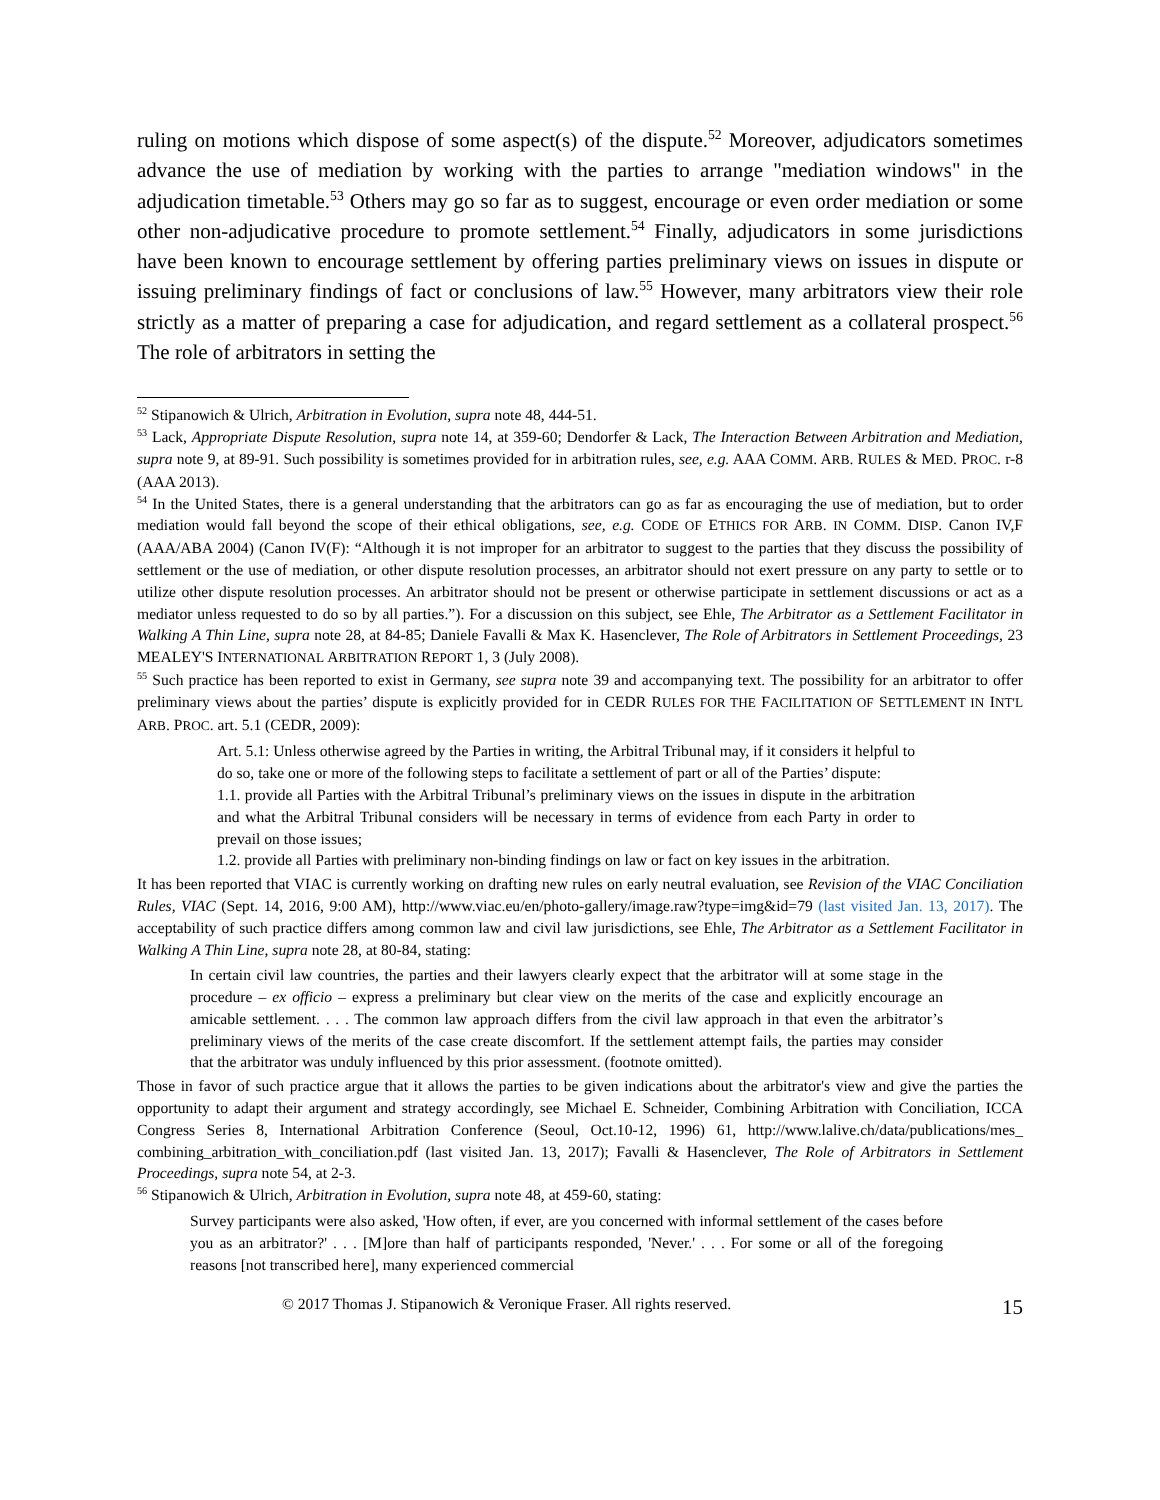ruling on motions which dispose of some aspect(s) of the dispute.<sup>52</sup> Moreover, adjudicators sometimes advance the use of mediation by working with the parties to arrange "mediation windows" in the adjudication timetable.<sup>53</sup> Others may go so far as to suggest, encourage or even order mediation or some other non-adjudicative procedure to promote settlement.<sup>54</sup> Finally, adjudicators in some jurisdictions have been known to encourage settlement by offering parties preliminary views on issues in dispute or issuing preliminary findings of fact or conclusions of law.<sup>55</sup> However, many arbitrators view their role strictly as a matter of preparing a case for adjudication, and regard settlement as a collateral prospect.<sup>56</sup> The role of arbitrators in setting the
<sup>52</sup> Stipanowich & Ulrich, Arbitration in Evolution, supra note 48, 444-51.
<sup>53</sup> Lack, Appropriate Dispute Resolution, supra note 14, at 359-60; Dendorfer & Lack, The Interaction Between Arbitration and Mediation, supra note 9, at 89-91. Such possibility is sometimes provided for in arbitration rules, see, e.g. AAA COMM. ARB. RULES & MED. PROC. r-8 (AAA 2013).
<sup>54</sup> In the United States, there is a general understanding that the arbitrators can go as far as encouraging the use of mediation, but to order mediation would fall beyond the scope of their ethical obligations, see, e.g. CODE OF ETHICS FOR ARB. IN COMM. DISP. Canon IV,F (AAA/ABA 2004) (Canon IV(F): “Although it is not improper for an arbitrator to suggest to the parties that they discuss the possibility of settlement or the use of mediation, or other dispute resolution processes, an arbitrator should not exert pressure on any party to settle or to utilize other dispute resolution processes. An arbitrator should not be present or otherwise participate in settlement discussions or act as a mediator unless requested to do so by all parties.”). For a discussion on this subject, see Ehle, The Arbitrator as a Settlement Facilitator in Walking A Thin Line, supra note 28, at 84-85; Daniele Favalli & Max K. Hasenclever, The Role of Arbitrators in Settlement Proceedings, 23 MEALEY'S INTERNATIONAL ARBITRATION REPORT 1, 3 (July 2008).
<sup>55</sup> Such practice has been reported to exist in Germany, see supra note 39 and accompanying text. The possibility for an arbitrator to offer preliminary views about the parties’ dispute is explicitly provided for in CEDR RULES FOR THE FACILITATION OF SETTLEMENT IN INT'L ARB. PROC. art. 5.1 (CEDR, 2009):
Art. 5.1: Unless otherwise agreed by the Parties in writing, the Arbitral Tribunal may, if it considers it helpful to do so, take one or more of the following steps to facilitate a settlement of part or all of the Parties’ dispute:
1.1. provide all Parties with the Arbitral Tribunal’s preliminary views on the issues in dispute in the arbitration and what the Arbitral Tribunal considers will be necessary in terms of evidence from each Party in order to prevail on those issues;
1.2. provide all Parties with preliminary non-binding findings on law or fact on key issues in the arbitration.
It has been reported that VIAC is currently working on drafting new rules on early neutral evaluation, see Revision of the VIAC Conciliation Rules, VIAC (Sept. 14, 2016, 9:00 AM), http://www.viac.eu/en/photo-gallery/image.raw?type=img&id=79 (last visited Jan. 13, 2017). The acceptability of such practice differs among common law and civil law jurisdictions, see Ehle, The Arbitrator as a Settlement Facilitator in Walking A Thin Line, supra note 28, at 80-84, stating:
In certain civil law countries, the parties and their lawyers clearly expect that the arbitrator will at some stage in the procedure – ex officio – express a preliminary but clear view on the merits of the case and explicitly encourage an amicable settlement. . . . The common law approach differs from the civil law approach in that even the arbitrator’s preliminary views of the merits of the case create discomfort. If the settlement attempt fails, the parties may consider that the arbitrator was unduly influenced by this prior assessment. (footnote omitted).
Those in favor of such practice argue that it allows the parties to be given indications about the arbitrator's view and give the parties the opportunity to adapt their argument and strategy accordingly, see Michael E. Schneider, Combining Arbitration with Conciliation, ICCA Congress Series 8, International Arbitration Conference (Seoul, Oct.10-12, 1996) 61, http://www.lalive.ch/data/publications/mes_ combining_arbitration_with_conciliation.pdf (last visited Jan. 13, 2017); Favalli & Hasenclever, The Role of Arbitrators in Settlement Proceedings, supra note 54, at 2-3.
<sup>56</sup> Stipanowich & Ulrich, Arbitration in Evolution, supra note 48, at 459-60, stating:
Survey participants were also asked, 'How often, if ever, are you concerned with informal settlement of the cases before you as an arbitrator?' . . . [M]ore than half of participants responded, 'Never.' . . . For some or all of the foregoing reasons [not transcribed here], many experienced commercial
© 2017 Thomas J. Stipanowich & Veronique Fraser. All rights reserved. 15